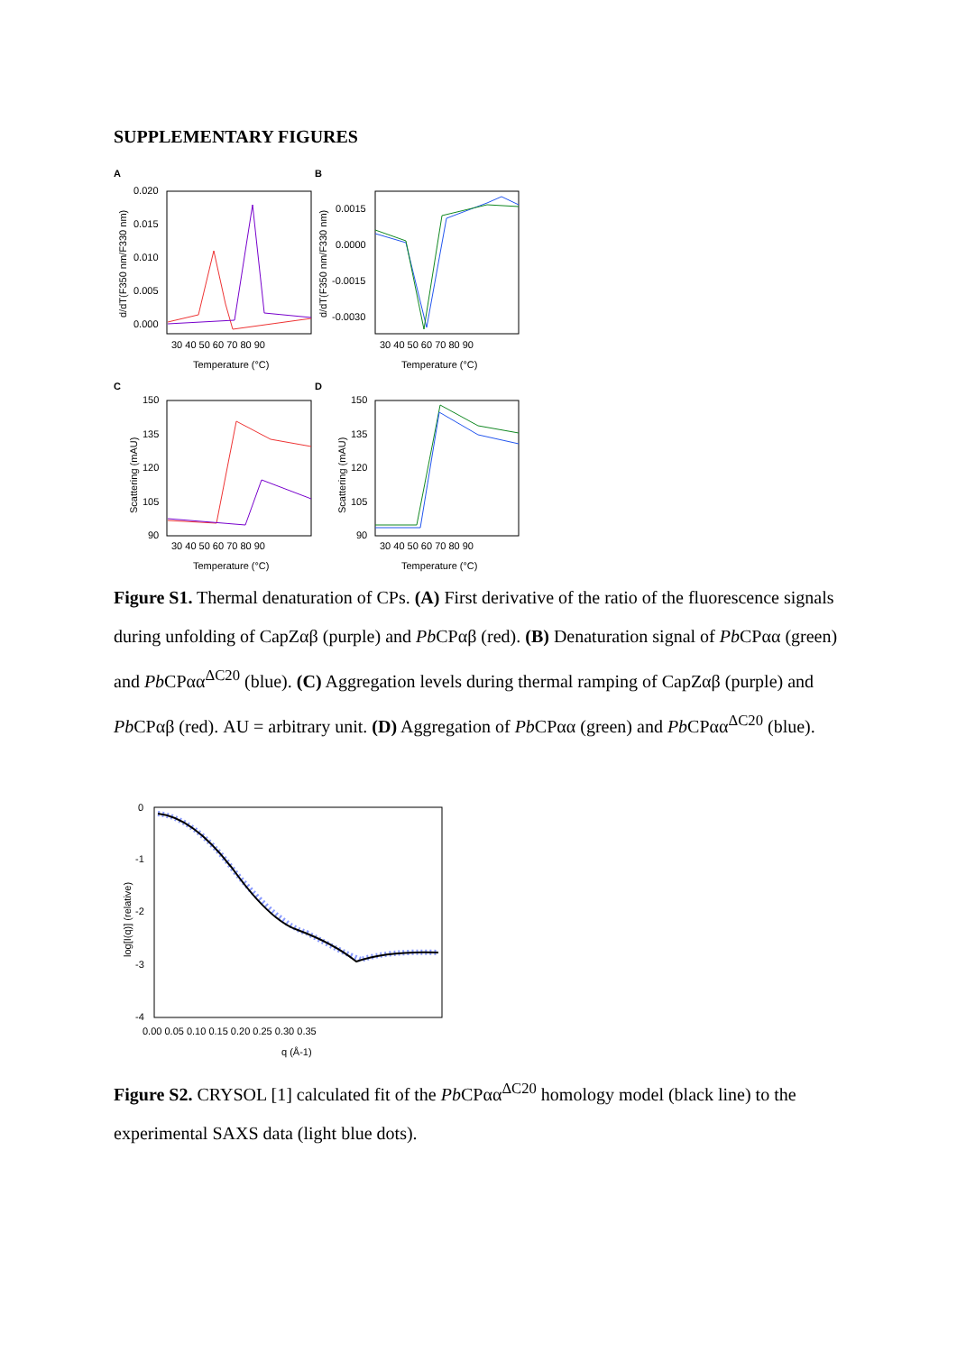SUPPLEMENTARY FIGURES
A
B
C
D
0.020
0.015
0.010
0.005
0.000
0.0015
0.0000
-0.0015
-0.0030
150
135
120
105
90
150
135
120
105
90
30 40 50 60 70 80 90
30 40 50 60 70 80 90
30 40 50 60 70 80 90
30 40 50 60 70 80 90
Temperature (°C)
Temperature (°C)
Temperature (°C)
Temperature (°C)
d/dT(F350 nm/F330 nm)
d/dT(F350 nm/F330 nm)
Scattering (mAU)
Scattering (mAU)
Figure S1. Thermal denaturation of CPs. (A) First derivative of the ratio of the fluorescence signals during unfolding of CapZαβ (purple) and Pb CPαβ (red). (B) Denaturation signal of Pb CPαα (green) and Pb CPαα<sup>ΔC20</sup> (blue). (C) Aggregation levels during thermal ramping of CapZαβ (purple) and Pb CPαβ (red). AU = arbitrary unit. (D) Aggregation of Pb CPαα (green) and Pb CPαα<sup>ΔC20</sup> (blue).
0
-1
-2
-3
-4
0.00 0.05 0.10 0.15 0.20 0.25 0.30 0.35
q (Å-1)
log[I(q)] (relative)
Figure S2. CRYSOL [1] calculated fit of the Pb CPαα<sup>ΔC20</sup> homology model (black line) to the experimental SAXS data (light blue dots).